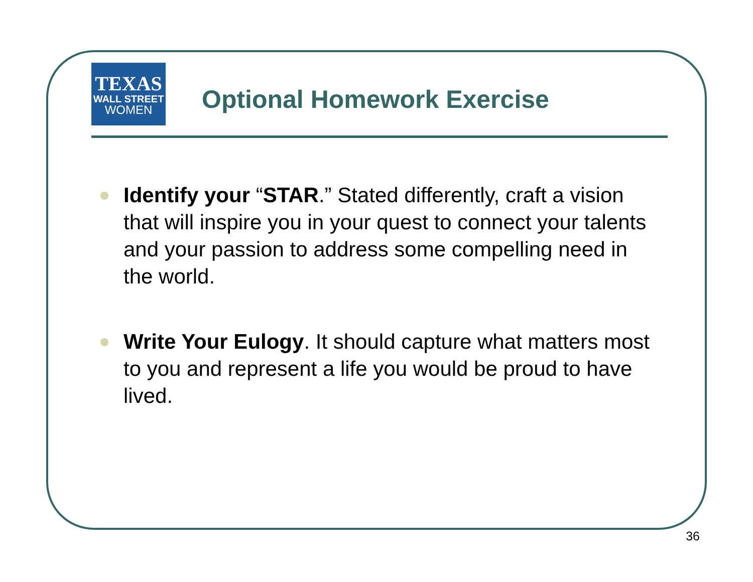TEXAS
WALL STREET
WOMEN
Optional Homework Exercise
Identify your “STAR.” Stated differently, craft a vision that will inspire you in your quest to connect your talents and your passion to address some compelling need in the world.
Write Your Eulogy. It should capture what matters most to you and represent a life you would be proud to have lived.
36